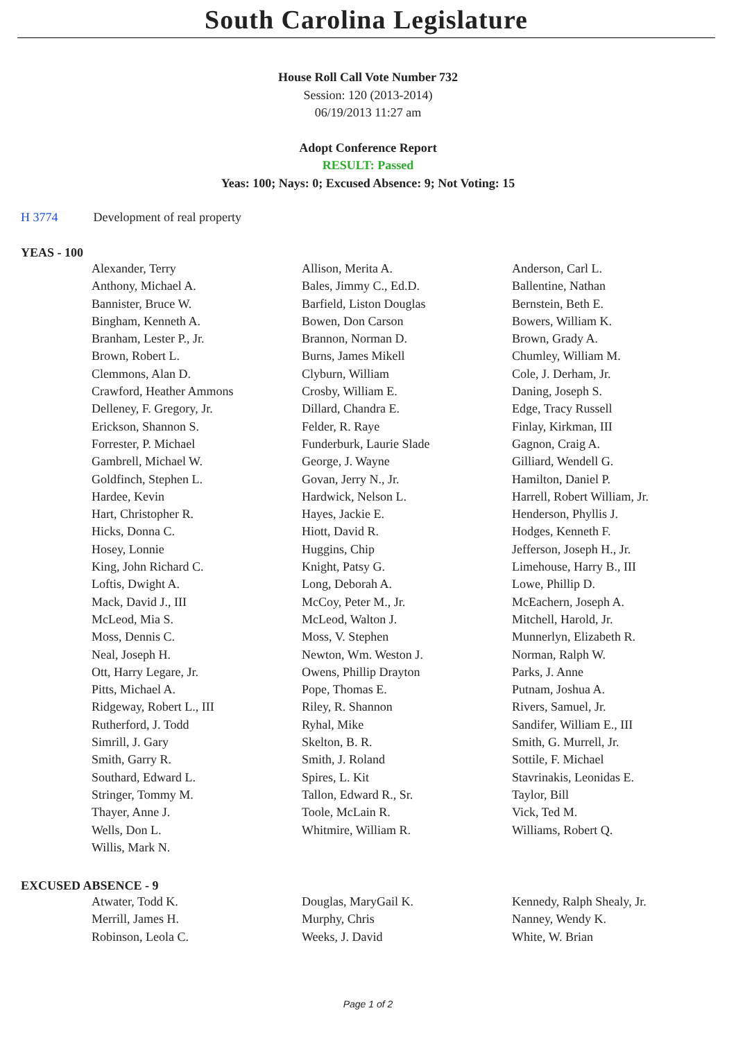South Carolina Legislature
House Roll Call Vote Number 732
Session: 120 (2013-2014)
06/19/2013 11:27 am
Adopt Conference Report
RESULT: Passed
Yeas: 100; Nays: 0; Excused Absence: 9; Not Voting: 15
H 3774 Development of real property
YEAS - 100
| Alexander, Terry | Allison, Merita A. | Anderson, Carl L. |
| Anthony, Michael A. | Bales, Jimmy C., Ed.D. | Ballentine, Nathan |
| Bannister, Bruce W. | Barfield, Liston Douglas | Bernstein, Beth E. |
| Bingham, Kenneth A. | Bowen, Don Carson | Bowers, William K. |
| Branham, Lester P., Jr. | Brannon, Norman D. | Brown, Grady A. |
| Brown, Robert L. | Burns, James Mikell | Chumley, William M. |
| Clemmons, Alan D. | Clyburn, William | Cole, J. Derham, Jr. |
| Crawford, Heather Ammons | Crosby, William E. | Daning, Joseph S. |
| Delleney, F. Gregory, Jr. | Dillard, Chandra E. | Edge, Tracy Russell |
| Erickson, Shannon S. | Felder, R. Raye | Finlay, Kirkman, III |
| Forrester, P. Michael | Funderburk, Laurie Slade | Gagnon, Craig A. |
| Gambrell, Michael W. | George, J. Wayne | Gilliard, Wendell G. |
| Goldfinch, Stephen L. | Govan, Jerry N., Jr. | Hamilton, Daniel P. |
| Hardee, Kevin | Hardwick, Nelson L. | Harrell, Robert William, Jr. |
| Hart, Christopher R. | Hayes, Jackie E. | Henderson, Phyllis J. |
| Hicks, Donna C. | Hiott, David R. | Hodges, Kenneth F. |
| Hosey, Lonnie | Huggins, Chip | Jefferson, Joseph H., Jr. |
| King, John Richard C. | Knight, Patsy G. | Limehouse, Harry B., III |
| Loftis, Dwight A. | Long, Deborah A. | Lowe, Phillip D. |
| Mack, David J., III | McCoy, Peter M., Jr. | McEachern, Joseph A. |
| McLeod, Mia S. | McLeod, Walton J. | Mitchell, Harold, Jr. |
| Moss, Dennis C. | Moss, V. Stephen | Munnerlyn, Elizabeth R. |
| Neal, Joseph H. | Newton, Wm. Weston J. | Norman, Ralph W. |
| Ott, Harry Legare, Jr. | Owens, Phillip Drayton | Parks, J. Anne |
| Pitts, Michael A. | Pope, Thomas E. | Putnam, Joshua A. |
| Ridgeway, Robert L., III | Riley, R. Shannon | Rivers, Samuel, Jr. |
| Rutherford, J. Todd | Ryhal, Mike | Sandifer, William E., III |
| Simrill, J. Gary | Skelton, B. R. | Smith, G. Murrell, Jr. |
| Smith, Garry R. | Smith, J. Roland | Sottile, F. Michael |
| Southard, Edward L. | Spires, L. Kit | Stavrinakis, Leonidas E. |
| Stringer, Tommy M. | Tallon, Edward R., Sr. | Taylor, Bill |
| Thayer, Anne J. | Toole, McLain R. | Vick, Ted M. |
| Wells, Don L. | Whitmire, William R. | Williams, Robert Q. |
| Willis, Mark N. | | |
EXCUSED ABSENCE - 9
| Atwater, Todd K. | Douglas, MaryGail K. | Kennedy, Ralph Shealy, Jr. |
| Merrill, James H. | Murphy, Chris | Nanney, Wendy K. |
| Robinson, Leola C. | Weeks, J. David | White, W. Brian |
Page 1 of 2